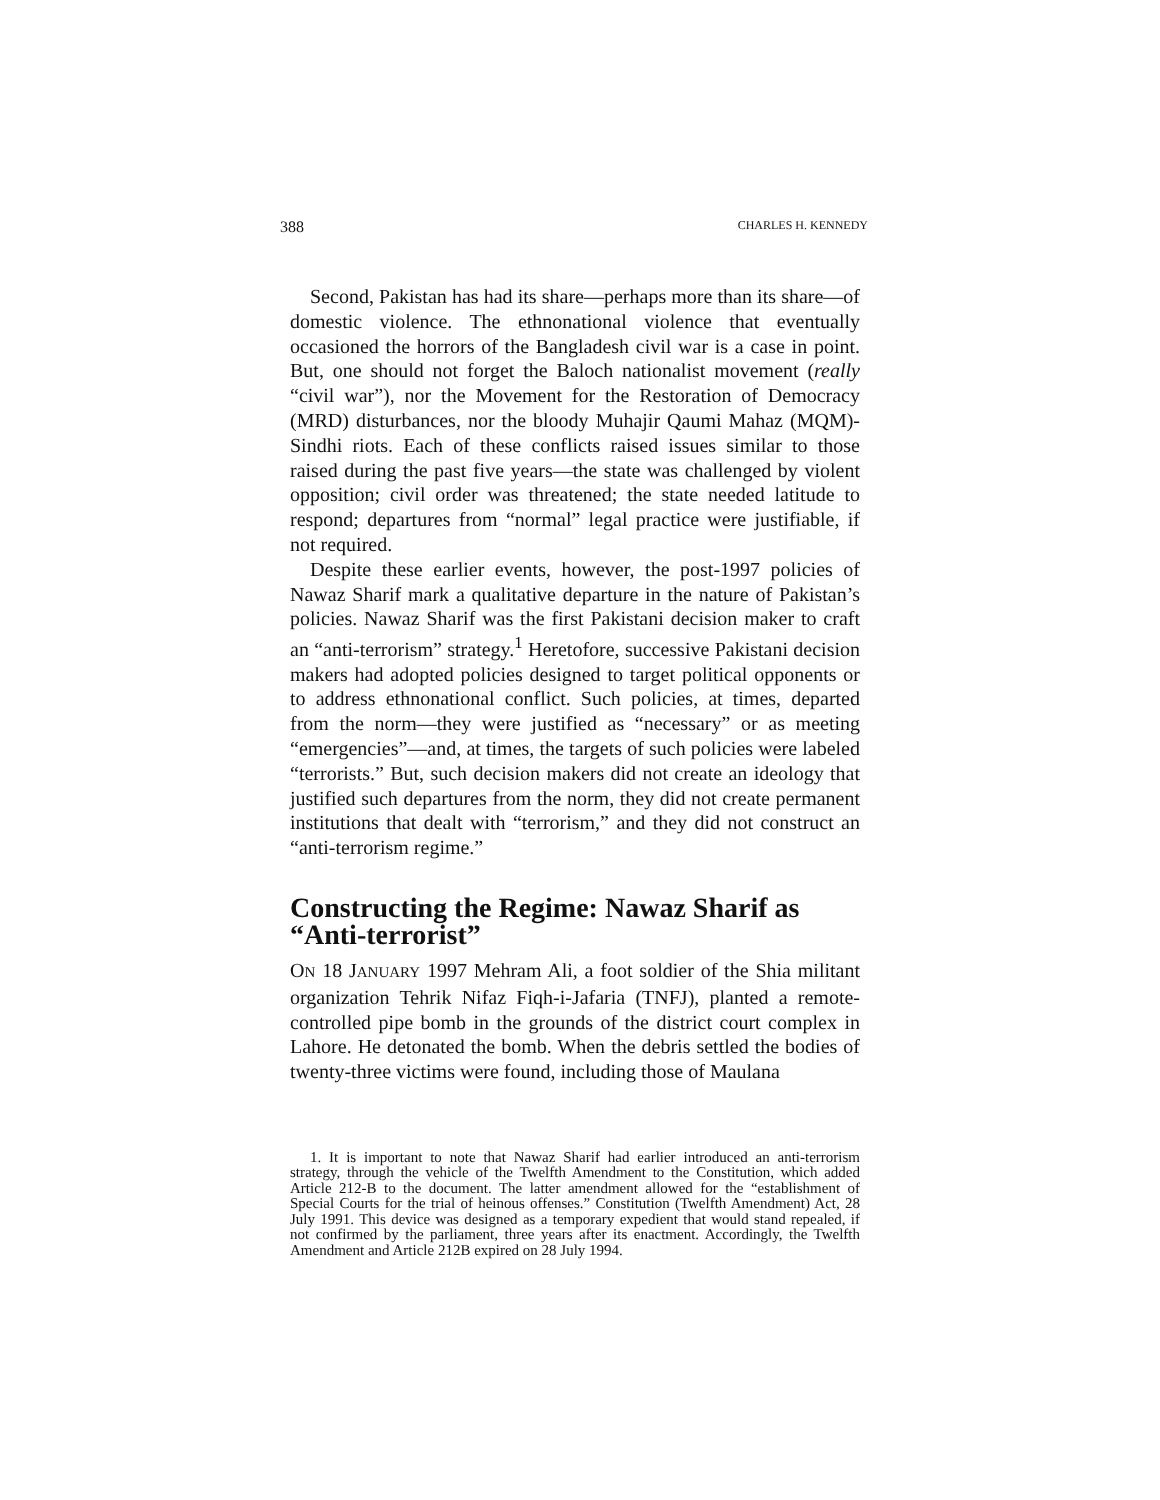388 CHARLES H. KENNEDY
Second, Pakistan has had its share—perhaps more than its share—of domestic violence. The ethnonational violence that eventually occasioned the horrors of the Bangladesh civil war is a case in point. But, one should not forget the Baloch nationalist movement (really “civil war”), nor the Movement for the Restoration of Democracy (MRD) disturbances, nor the bloody Muhajir Qaumi Mahaz (MQM)-Sindhi riots. Each of these conflicts raised issues similar to those raised during the past five years—the state was challenged by violent opposition; civil order was threatened; the state needed latitude to respond; departures from “normal” legal practice were justifiable, if not required.
Despite these earlier events, however, the post-1997 policies of Nawaz Sharif mark a qualitative departure in the nature of Pakistan’s policies. Nawaz Sharif was the first Pakistani decision maker to craft an “anti-terrorism” strategy.<sup>1</sup> Heretofore, successive Pakistani decision makers had adopted policies designed to target political opponents or to address ethnonational conflict. Such policies, at times, departed from the norm—they were justified as “necessary” or as meeting “emergencies”—and, at times, the targets of such policies were labeled “terrorists.” But, such decision makers did not create an ideology that justified such departures from the norm, they did not create permanent institutions that dealt with “terrorism,” and they did not construct an “anti-terrorism regime.”
Constructing the Regime: Nawaz Sharif as “Anti-terrorist”
ON 18 JANUARY 1997 Mehram Ali, a foot soldier of the Shia militant organization Tehrik Nifaz Fiqh-i-Jafaria (TNFJ), planted a remote-controlled pipe bomb in the grounds of the district court complex in Lahore. He detonated the bomb. When the debris settled the bodies of twenty-three victims were found, including those of Maulana
1. It is important to note that Nawaz Sharif had earlier introduced an anti-terrorism strategy, through the vehicle of the Twelfth Amendment to the Constitution, which added Article 212-B to the document. The latter amendment allowed for the “establishment of Special Courts for the trial of heinous offenses.” Constitution (Twelfth Amendment) Act, 28 July 1991. This device was designed as a temporary expedient that would stand repealed, if not confirmed by the parliament, three years after its enactment. Accordingly, the Twelfth Amendment and Article 212B expired on 28 July 1994.